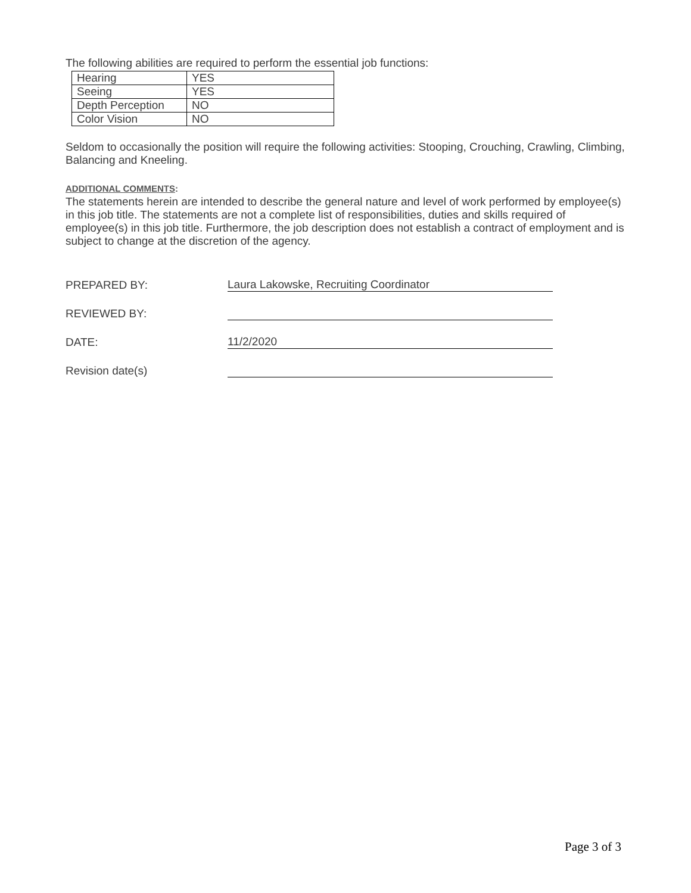The following abilities are required to perform the essential job functions:
| Hearing | YES |
| Seeing | YES |
| Depth Perception | NO |
| Color Vision | NO |
Seldom to occasionally the position will require the following activities: Stooping, Crouching, Crawling, Climbing, Balancing and Kneeling.
ADDITIONAL COMMENTS:
The statements herein are intended to describe the general nature and level of work performed by employee(s) in this job title. The statements are not a complete list of responsibilities, duties and skills required of employee(s) in this job title. Furthermore, the job description does not establish a contract of employment and is subject to change at the discretion of the agency.
PREPARED BY:
Laura Lakowske, Recruiting Coordinator
REVIEWED BY:
DATE:
11/2/2020
Revision date(s)
Page 3 of 3